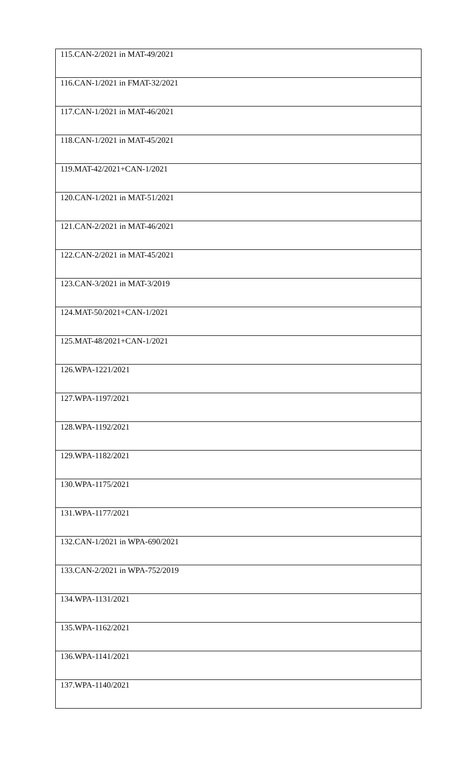| 115.CAN-2/2021 in MAT-49/2021 |
| 116.CAN-1/2021 in FMAT-32/2021 |
| 117.CAN-1/2021 in MAT-46/2021 |
| 118.CAN-1/2021 in MAT-45/2021 |
| 119.MAT-42/2021+CAN-1/2021 |
| 120.CAN-1/2021 in MAT-51/2021 |
| 121.CAN-2/2021 in MAT-46/2021 |
| 122.CAN-2/2021 in MAT-45/2021 |
| 123.CAN-3/2021 in MAT-3/2019 |
| 124.MAT-50/2021+CAN-1/2021 |
| 125.MAT-48/2021+CAN-1/2021 |
| 126.WPA-1221/2021 |
| 127.WPA-1197/2021 |
| 128.WPA-1192/2021 |
| 129.WPA-1182/2021 |
| 130.WPA-1175/2021 |
| 131.WPA-1177/2021 |
| 132.CAN-1/2021 in WPA-690/2021 |
| 133.CAN-2/2021 in WPA-752/2019 |
| 134.WPA-1131/2021 |
| 135.WPA-1162/2021 |
| 136.WPA-1141/2021 |
| 137.WPA-1140/2021 |